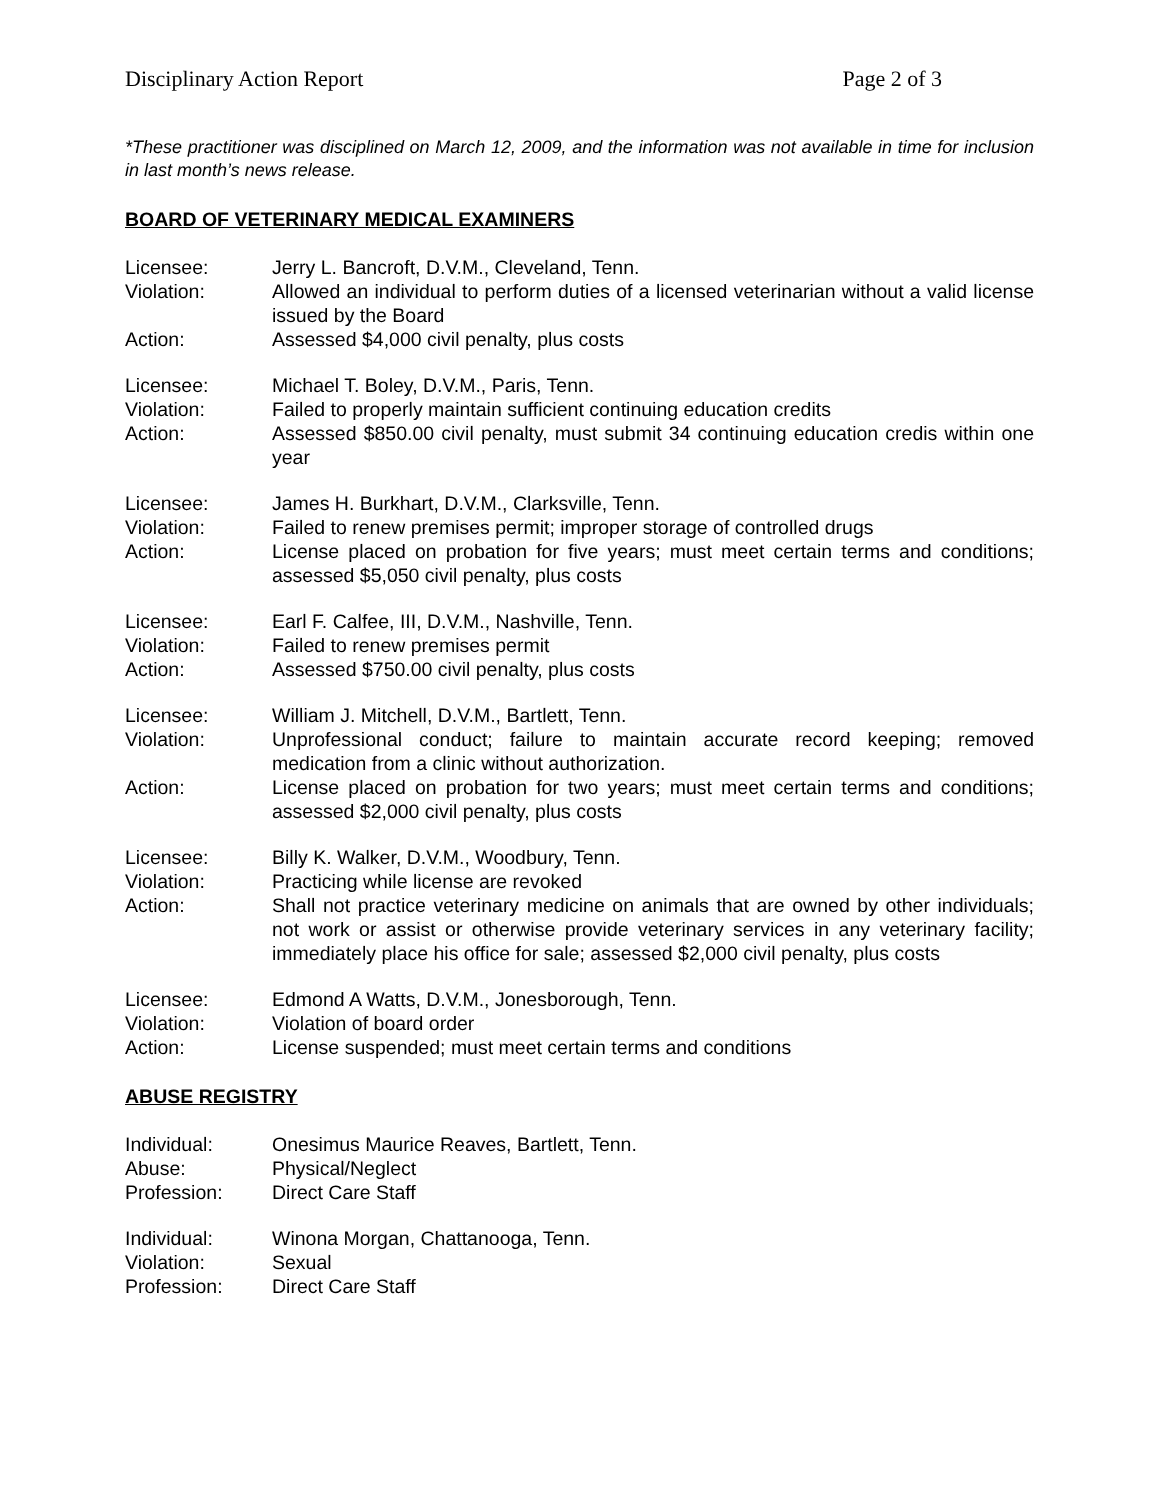Disciplinary Action Report Page 2 of 3
*These practitioner was disciplined on March 12, 2009, and the information was not available in time for inclusion in last month’s news release.
BOARD OF VETERINARY MEDICAL EXAMINERS
Licensee: Jerry L. Bancroft, D.V.M., Cleveland, Tenn.
Violation: Allowed an individual to perform duties of a licensed veterinarian without a valid license issued by the Board
Action: Assessed $4,000 civil penalty, plus costs
Licensee: Michael T. Boley, D.V.M., Paris, Tenn.
Violation: Failed to properly maintain sufficient continuing education credits
Action: Assessed $850.00 civil penalty, must submit 34 continuing education credis within one year
Licensee: James H. Burkhart, D.V.M., Clarksville, Tenn.
Violation: Failed to renew premises permit; improper storage of controlled drugs
Action: License placed on probation for five years; must meet certain terms and conditions; assessed $5,050 civil penalty, plus costs
Licensee: Earl F. Calfee, III, D.V.M., Nashville, Tenn.
Violation: Failed to renew premises permit
Action: Assessed $750.00 civil penalty, plus costs
Licensee: William J. Mitchell, D.V.M., Bartlett, Tenn.
Violation: Unprofessional conduct; failure to maintain accurate record keeping; removed medication from a clinic without authorization.
Action: License placed on probation for two years; must meet certain terms and conditions; assessed $2,000 civil penalty, plus costs
Licensee: Billy K. Walker, D.V.M., Woodbury, Tenn.
Violation: Practicing while license are revoked
Action: Shall not practice veterinary medicine on animals that are owned by other individuals; not work or assist or otherwise provide veterinary services in any veterinary facility; immediately place his office for sale; assessed $2,000 civil penalty, plus costs
Licensee: Edmond A Watts, D.V.M., Jonesborough, Tenn.
Violation: Violation of board order
Action: License suspended; must meet certain terms and conditions
ABUSE REGISTRY
Individual: Onesimus Maurice Reaves, Bartlett, Tenn.
Abuse: Physical/Neglect
Profession: Direct Care Staff
Individual: Winona Morgan, Chattanooga, Tenn.
Violation: Sexual
Profession: Direct Care Staff